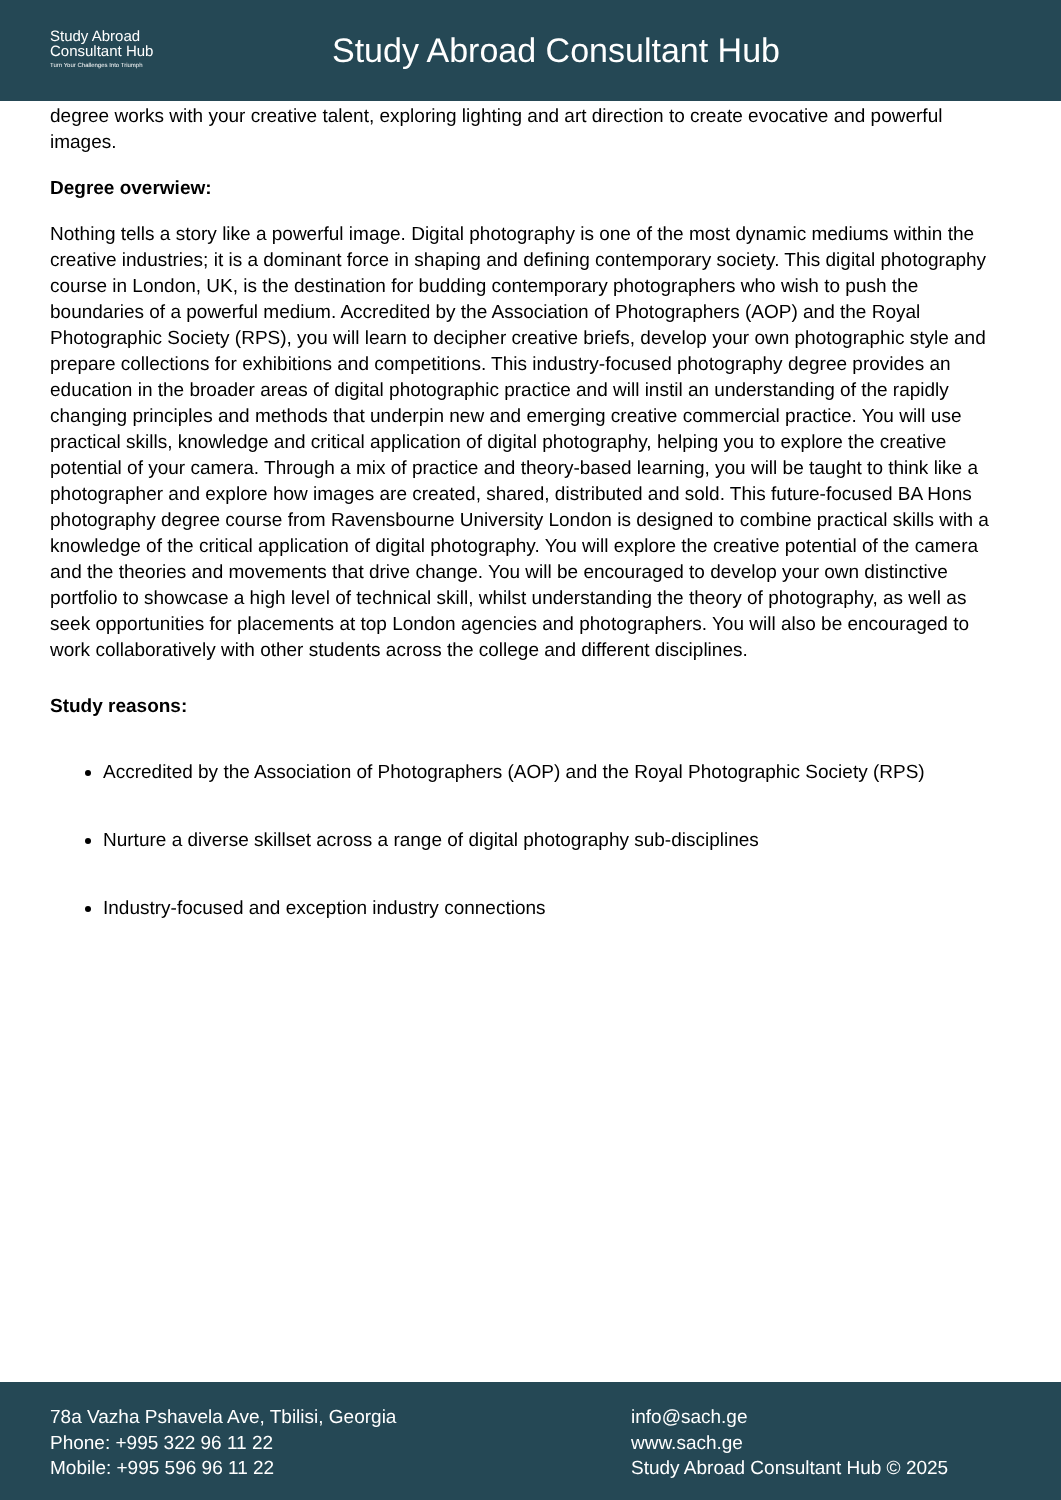Study Abroad
Consultant Hub
Turn Your Challenges Into Triumph
Study Abroad Consultant Hub
degree works with your creative talent, exploring lighting and art direction to create evocative and powerful images.
Degree overwiew:
Nothing tells a story like a powerful image. Digital photography is one of the most dynamic mediums within the creative industries; it is a dominant force in shaping and defining contemporary society. This digital photography course in London, UK, is the destination for budding contemporary photographers who wish to push the boundaries of a powerful medium. Accredited by the Association of Photographers (AOP) and the Royal Photographic Society (RPS), you will learn to decipher creative briefs, develop your own photographic style and prepare collections for exhibitions and competitions. This industry-focused photography degree provides an education in the broader areas of digital photographic practice and will instil an understanding of the rapidly changing principles and methods that underpin new and emerging creative commercial practice. You will use practical skills, knowledge and critical application of digital photography, helping you to explore the creative potential of your camera. Through a mix of practice and theory-based learning, you will be taught to think like a photographer and explore how images are created, shared, distributed and sold. This future-focused BA Hons photography degree course from Ravensbourne University London is designed to combine practical skills with a knowledge of the critical application of digital photography. You will explore the creative potential of the camera and the theories and movements that drive change. You will be encouraged to develop your own distinctive portfolio to showcase a high level of technical skill, whilst understanding the theory of photography, as well as seek opportunities for placements at top London agencies and photographers. You will also be encouraged to work collaboratively with other students across the college and different disciplines.
Study reasons:
Accredited by the Association of Photographers (AOP) and the Royal Photographic Society (RPS)
Nurture a diverse skillset across a range of digital photography sub-disciplines
Industry-focused and exception industry connections
78a Vazha Pshavela Ave, Tbilisi, Georgia
Phone: +995 322 96 11 22
Mobile: +995 596 96 11 22
info@sach.ge
www.sach.ge
Study Abroad Consultant Hub © 2025